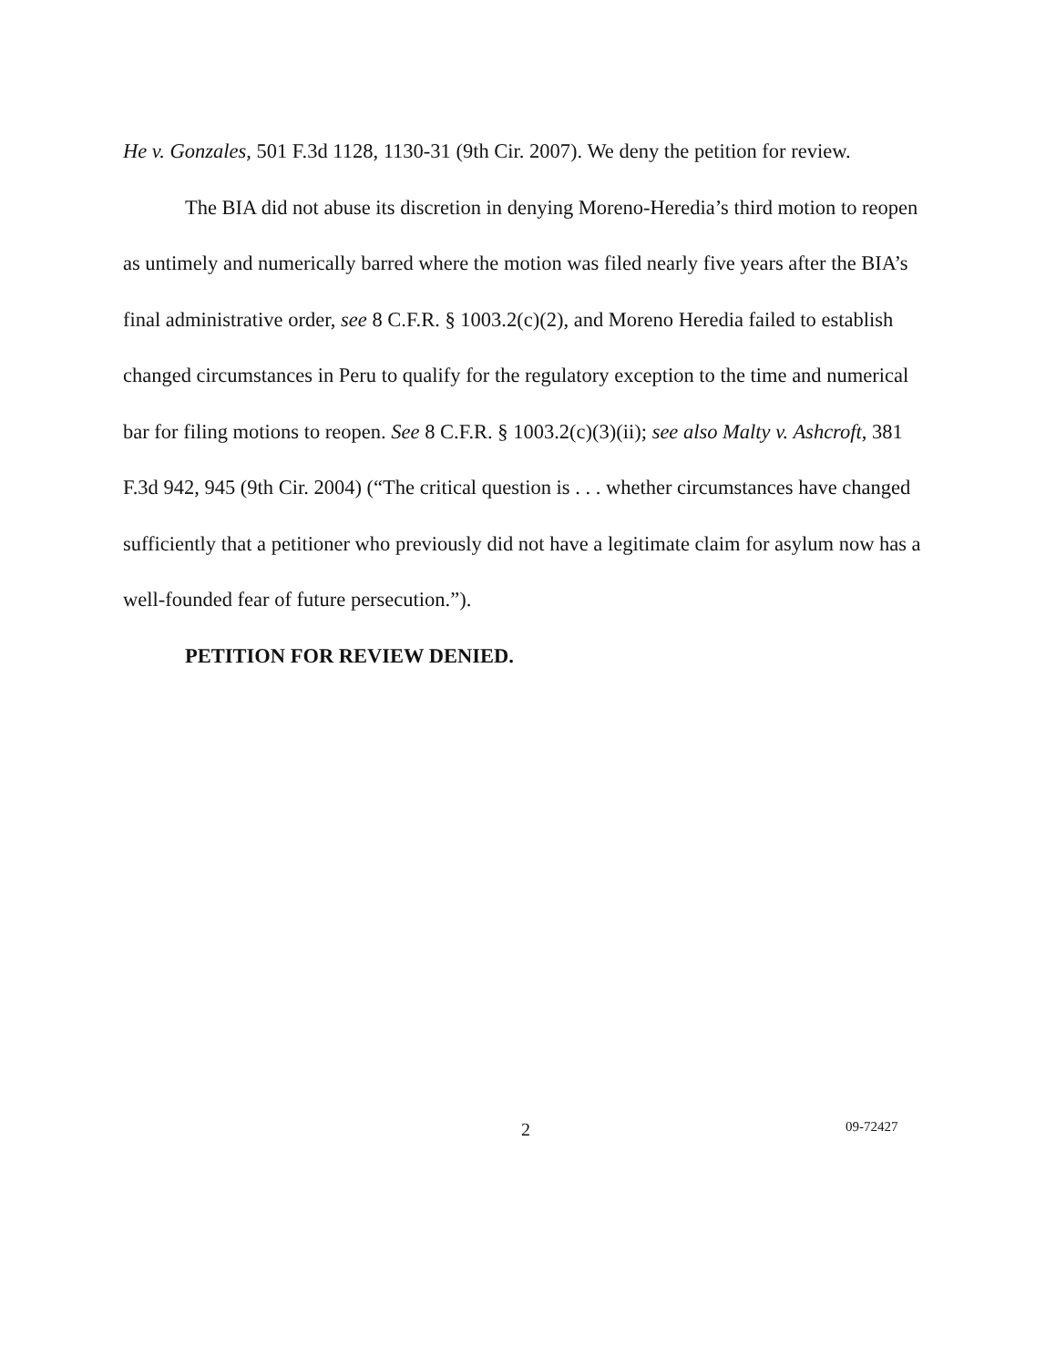He v. Gonzales, 501 F.3d 1128, 1130-31 (9th Cir. 2007). We deny the petition for review.
The BIA did not abuse its discretion in denying Moreno-Heredia’s third motion to reopen as untimely and numerically barred where the motion was filed nearly five years after the BIA’s final administrative order, see 8 C.F.R. § 1003.2(c)(2), and Moreno Heredia failed to establish changed circumstances in Peru to qualify for the regulatory exception to the time and numerical bar for filing motions to reopen. See 8 C.F.R. § 1003.2(c)(3)(ii); see also Malty v. Ashcroft, 381 F.3d 942, 945 (9th Cir. 2004) (“The critical question is . . . whether circumstances have changed sufficiently that a petitioner who previously did not have a legitimate claim for asylum now has a well-founded fear of future persecution.”).
PETITION FOR REVIEW DENIED.
2 09-72427